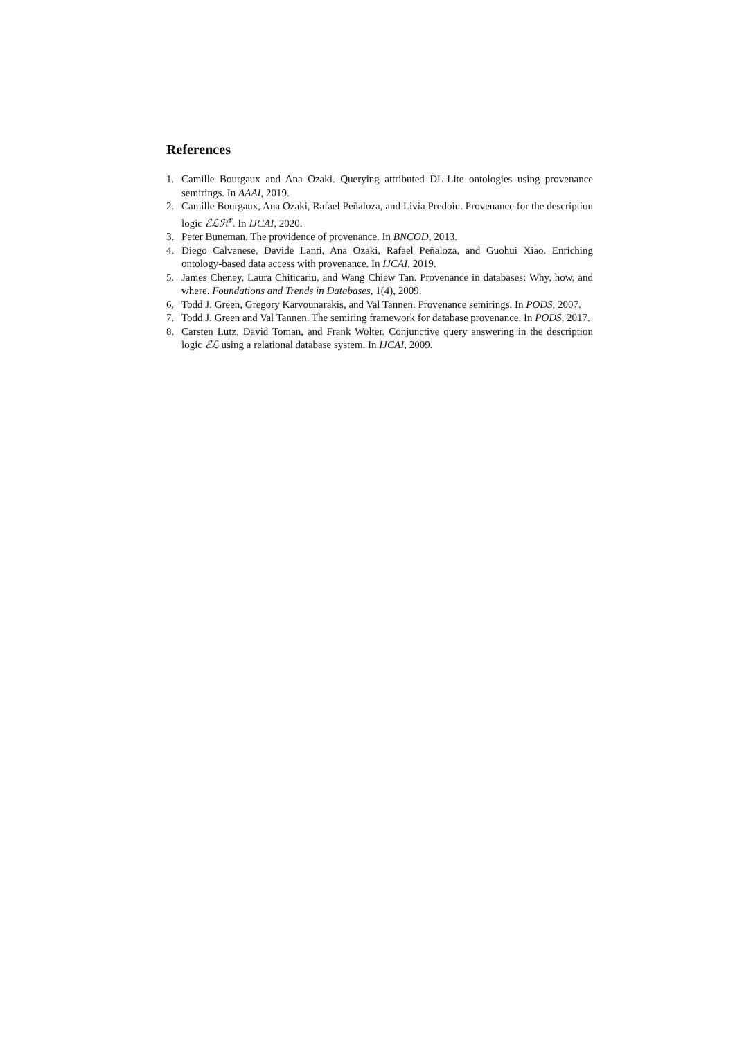References
1. Camille Bourgaux and Ana Ozaki. Querying attributed DL-Lite ontologies using provenance semirings. In AAAI, 2019.
2. Camille Bourgaux, Ana Ozaki, Rafael Peñaloza, and Livia Predoiu. Provenance for the description logic ℰℒℋ<sup>r</sup>. In IJCAI, 2020.
3. Peter Buneman. The providence of provenance. In BNCOD, 2013.
4. Diego Calvanese, Davide Lanti, Ana Ozaki, Rafael Peñaloza, and Guohui Xiao. Enriching ontology-based data access with provenance. In IJCAI, 2019.
5. James Cheney, Laura Chiticariu, and Wang Chiew Tan. Provenance in databases: Why, how, and where. Foundations and Trends in Databases, 1(4), 2009.
6. Todd J. Green, Gregory Karvounarakis, and Val Tannen. Provenance semirings. In PODS, 2007.
7. Todd J. Green and Val Tannen. The semiring framework for database provenance. In PODS, 2017.
8. Carsten Lutz, David Toman, and Frank Wolter. Conjunctive query answering in the description logic ℰℒ using a relational database system. In IJCAI, 2009.